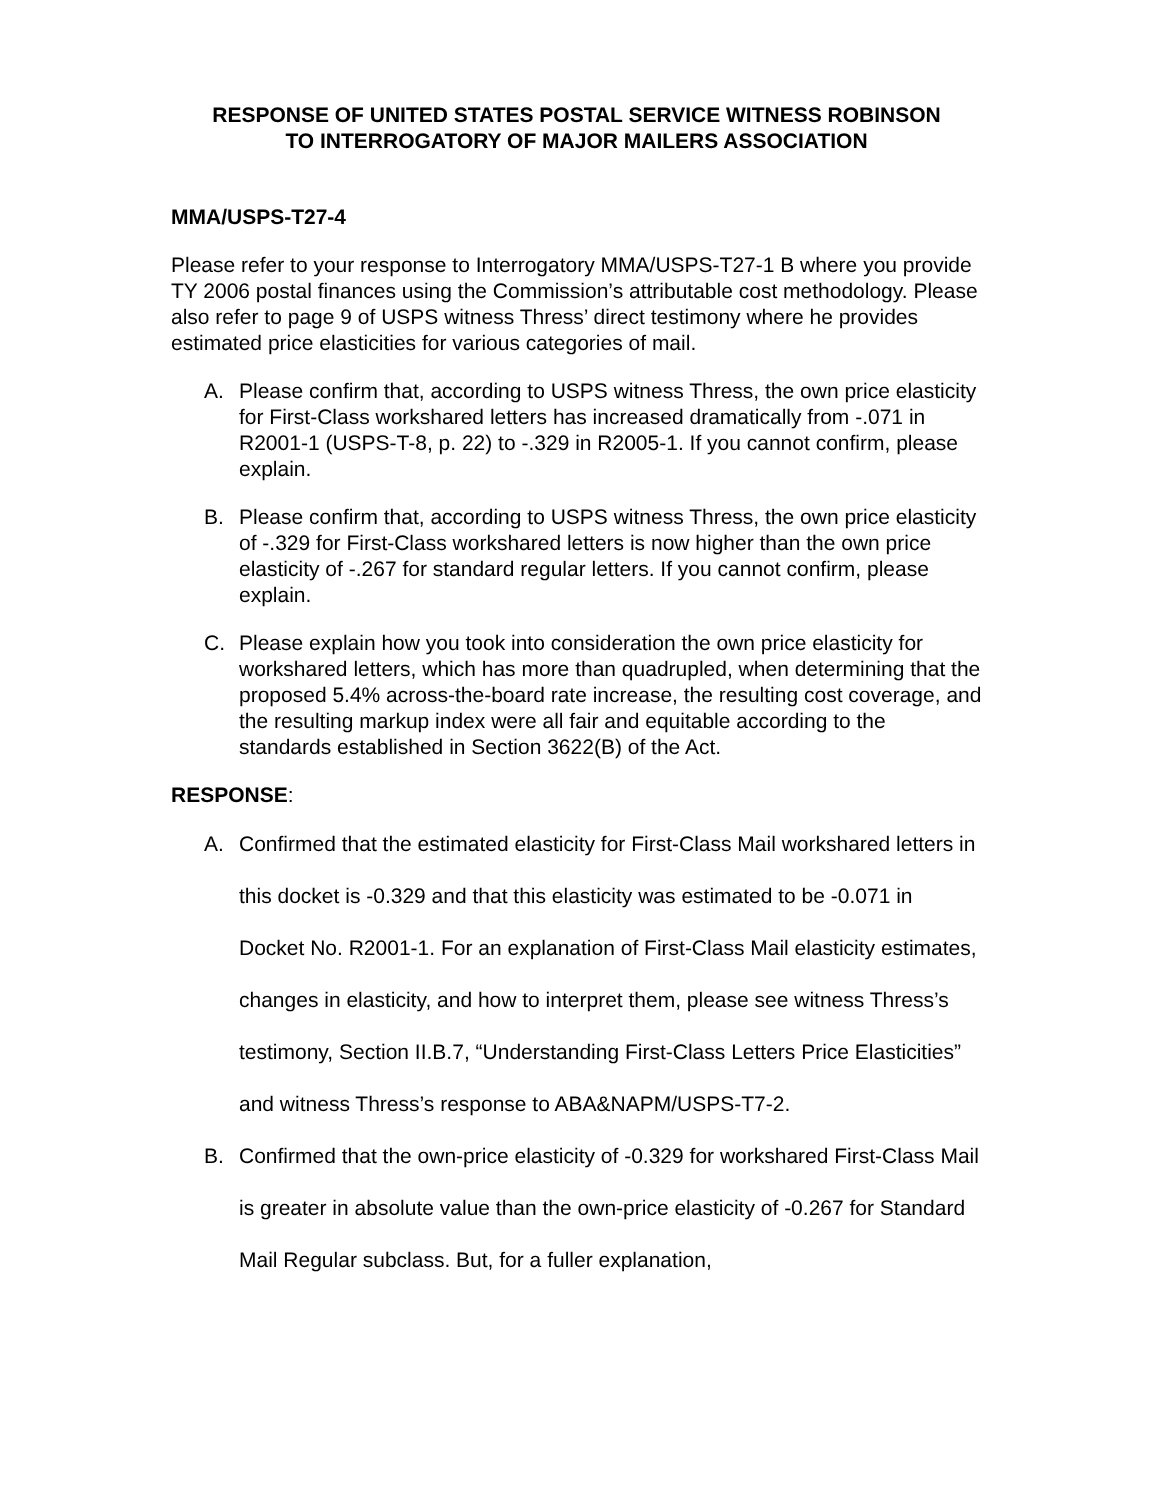RESPONSE OF UNITED STATES POSTAL SERVICE WITNESS ROBINSON
TO INTERROGATORY OF MAJOR MAILERS ASSOCIATION
MMA/USPS-T27-4
Please refer to your response to Interrogatory MMA/USPS-T27-1 B where you provide TY 2006 postal finances using the Commission’s attributable cost methodology. Please also refer to page 9 of USPS witness Thress’ direct testimony where he provides estimated price elasticities for various categories of mail.
A. Please confirm that, according to USPS witness Thress, the own price elasticity for First-Class workshared letters has increased dramatically from -.071 in R2001-1 (USPS-T-8, p. 22) to -.329 in R2005-1. If you cannot confirm, please explain.
B. Please confirm that, according to USPS witness Thress, the own price elasticity of -.329 for First-Class workshared letters is now higher than the own price elasticity of -.267 for standard regular letters. If you cannot confirm, please explain.
C. Please explain how you took into consideration the own price elasticity for workshared letters, which has more than quadrupled, when determining that the proposed 5.4% across-the-board rate increase, the resulting cost coverage, and the resulting markup index were all fair and equitable according to the standards established in Section 3622(B) of the Act.
RESPONSE:
A. Confirmed that the estimated elasticity for First-Class Mail workshared letters in this docket is -0.329 and that this elasticity was estimated to be -0.071 in Docket No. R2001-1. For an explanation of First-Class Mail elasticity estimates, changes in elasticity, and how to interpret them, please see witness Thress’s testimony, Section II.B.7, “Understanding First-Class Letters Price Elasticities” and witness Thress’s response to ABA&NAPM/USPS-T7-2.
B. Confirmed that the own-price elasticity of -0.329 for workshared First-Class Mail is greater in absolute value than the own-price elasticity of -0.267 for Standard Mail Regular subclass. But, for a fuller explanation,